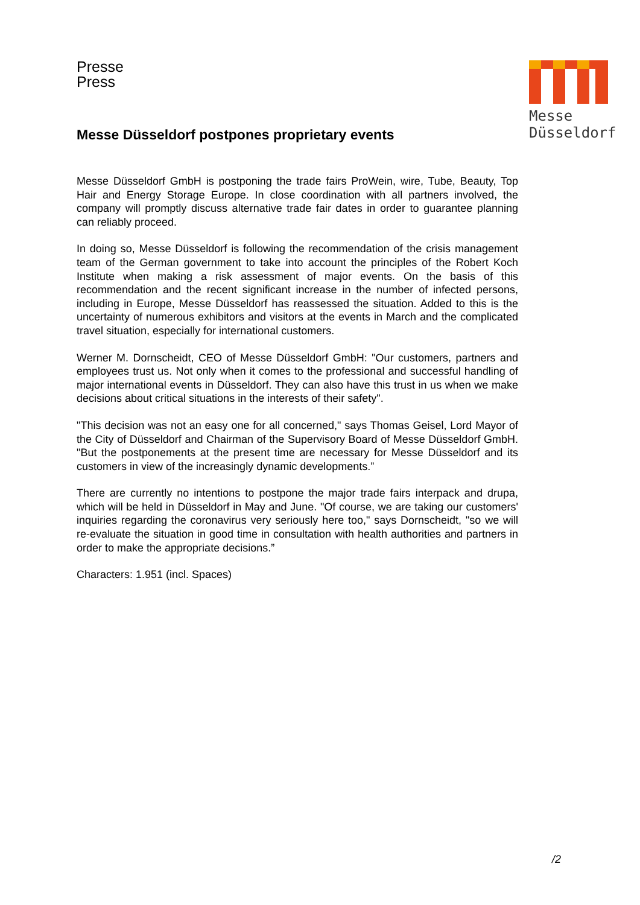Presse
Press
Messe
Düsseldorf
Messe Düsseldorf postpones proprietary events
Messe Düsseldorf GmbH is postponing the trade fairs ProWein, wire, Tube, Beauty, Top Hair and Energy Storage Europe. In close coordination with all partners in­volved, the company will promptly discuss alternative trade fair dates in order to guarantee planning can reliably proceed.
In doing so, Messe Düsseldorf is following the recommendation of the crisis man­agement team of the German government to take into account the principles of the Robert Koch Institute when making a risk assessment of major events. On the basis of this recommendation and the recent significant increase in the number of infected persons, including in Europe, Messe Düsseldorf has reassessed the situation. Add­ed to this is the uncertainty of numerous exhibitors and visitors at the events in March and the complicated travel situation, especially for international customers.
Werner M. Dornscheidt, CEO of Messe Düsseldorf GmbH: "Our customers, partners and employees trust us. Not only when it comes to the professional and successful handling of major international events in Düsseldorf. They can also have this trust in us when we make decisions about critical situations in the interests of their safety".
"This decision was not an easy one for all concerned," says Thomas Geisel, Lord Mayor of the City of Düsseldorf and Chairman of the Supervisory Board of Messe Düsseldorf GmbH. "But the postponements at the present time are necessary for Messe Düsseldorf and its customers in view of the increasingly dynamic develop­ments.”
There are currently no intentions to postpone the major trade fairs interpack and drupa, which will be held in Düsseldorf in May and June. "Of course, we are taking our customers' inquiries regarding the coronavirus very seriously here too," says Dornscheidt, "so we will re-evaluate the situation in good time in consultation with health authorities and partners in order to make the appropriate decisions.”
Characters: 1.951 (incl. Spaces)
/2